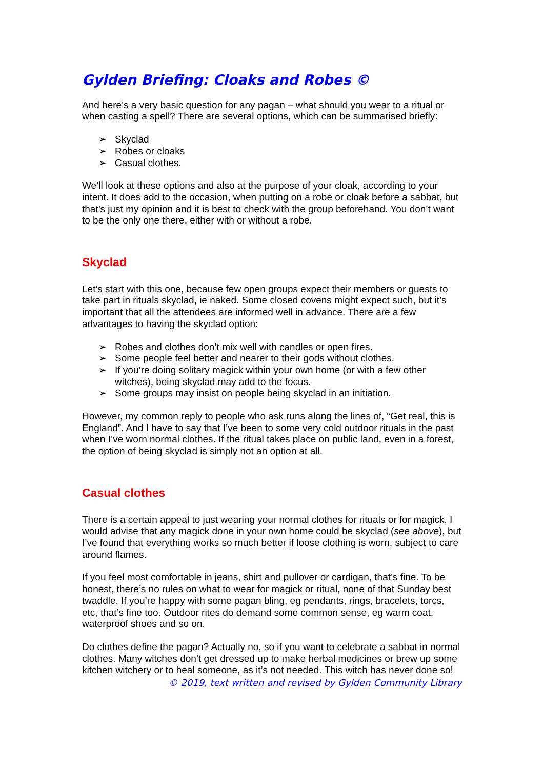Gylden Briefing: Cloaks and Robes ©
And here’s a very basic question for any pagan – what should you wear to a ritual or when casting a spell? There are several options, which can be summarised briefly:
➢ Skyclad
➢ Robes or cloaks
➢ Casual clothes.
We’ll look at these options and also at the purpose of your cloak, according to your intent. It does add to the occasion, when putting on a robe or cloak before a sabbat, but that’s just my opinion and it is best to check with the group beforehand. You don’t want to be the only one there, either with or without a robe.
Skyclad
Let’s start with this one, because few open groups expect their members or guests to take part in rituals skyclad, ie naked. Some closed covens might expect such, but it’s important that all the attendees are informed well in advance. There are a few advantages to having the skyclad option:
➢ Robes and clothes don’t mix well with candles or open fires.
➢ Some people feel better and nearer to their gods without clothes.
➢ If you’re doing solitary magick within your own home (or with a few other witches), being skyclad may add to the focus.
➢ Some groups may insist on people being skyclad in an initiation.
However, my common reply to people who ask runs along the lines of, “Get real, this is England”. And I have to say that I’ve been to some very cold outdoor rituals in the past when I’ve worn normal clothes. If the ritual takes place on public land, even in a forest, the option of being skyclad is simply not an option at all.
Casual clothes
There is a certain appeal to just wearing your normal clothes for rituals or for magick. I would advise that any magick done in your own home could be skyclad (see above), but I’ve found that everything works so much better if loose clothing is worn, subject to care around flames.
If you feel most comfortable in jeans, shirt and pullover or cardigan, that’s fine. To be honest, there’s no rules on what to wear for magick or ritual, none of that Sunday best twaddle. If you’re happy with some pagan bling, eg pendants, rings, bracelets, torcs, etc, that’s fine too. Outdoor rites do demand some common sense, eg warm coat, waterproof shoes and so on.
Do clothes define the pagan? Actually no, so if you want to celebrate a sabbat in normal clothes. Many witches don’t get dressed up to make herbal medicines or brew up some kitchen witchery or to heal someone, as it’s not needed. This witch has never done so!
© 2019, text written and revised by Gylden Community Library